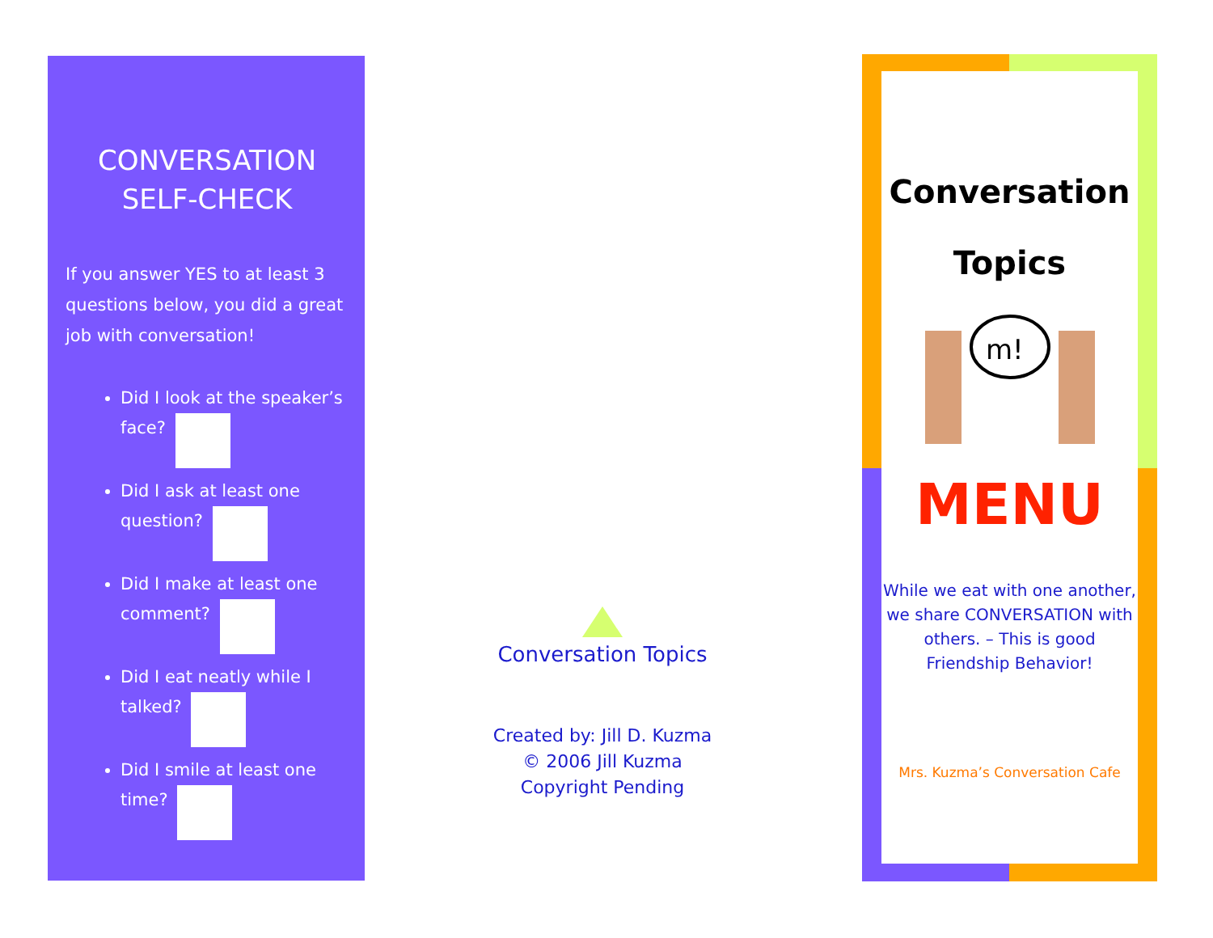CONVERSATION
SELF-CHECK
If you answer YES to at least 3 questions below, you did a great job with conversation!
Did I look at the speaker’s face?
Did I ask at least one question?
Did I make at least one comment?
Did I eat neatly while I talked?
Did I smile at least one time?
Conversation Topics
Created by: Jill D. Kuzma
© 2006 Jill Kuzma
Copyright Pending
Conversation
Topics
m!
MENU
While we eat with one another, we share CONVERSATION with others. – This is good Friendship Behavior!
Mrs. Kuzma’s Conversation Cafe